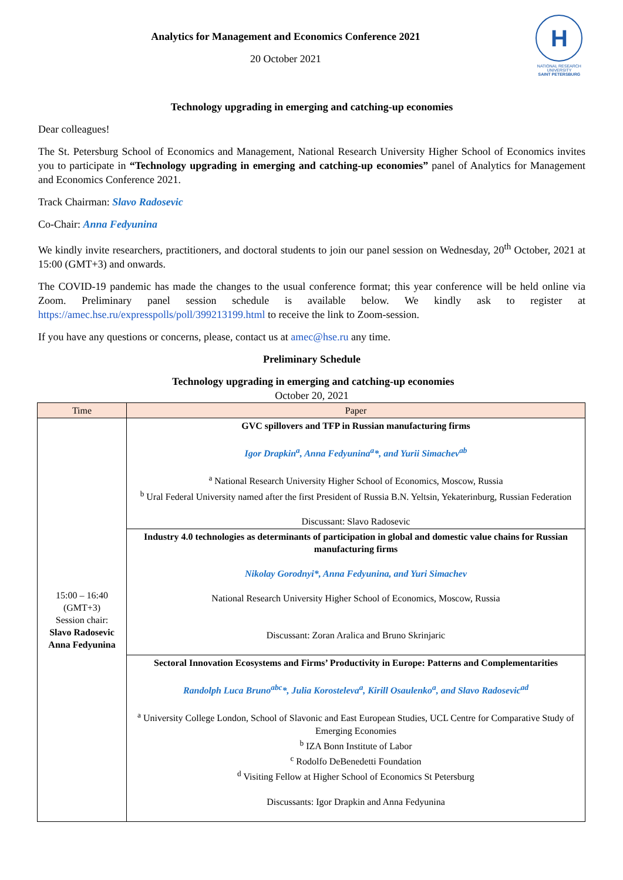Analytics for Management and Economics Conference 2021
20 October 2021
Н
NATIONAL RESEARCH
UNIVERSITY
SAINT PETERSBURG
Technology upgrading in emerging and catching-up economies
Dear colleagues!
The St. Petersburg School of Economics and Management, National Research University Higher School of Economics invites you to participate in “Technology upgrading in emerging and catching-up economies” panel of Analytics for Management and Economics Conference 2021.
Track Chairman: Slavo Radosevic
Co-Chair: Anna Fedyunina
We kindly invite researchers, practitioners, and doctoral students to join our panel session on Wednesday, 20<sup>th</sup> October, 2021 at 15:00 (GMT+3) and onwards.
The COVID-19 pandemic has made the changes to the usual conference format; this year conference will be held online via Zoom. Preliminary panel session schedule is available below. We kindly ask to register at https://amec.hse.ru/expresspolls/poll/399213199.html to receive the link to Zoom-session.
If you have any questions or concerns, please, contact us at amec@hse.ru any time.
Preliminary Schedule
Technology upgrading in emerging and catching-up economies
October 20, 2021
| Time | Paper |
| --- | --- |
| 15:00 – 16:40 (GMT+3) Session chair: Slavo Radosevic Anna Fedyunina | GVC spillovers and TFP in Russian manufacturing firms Igor Drapkin<sup>a</sup>, Anna Fedyunina<sup>a</sup>*, and Yurii Simachev<sup>ab</sup> <sup>a</sup> National Research University Higher School of Economics, Moscow, Russia <sup>b</sup> Ural Federal University named after the first President of Russia B.N. Yeltsin, Yekaterinburg, Russian Federation Discussant: Slavo Radosevic |
| | Industry 4.0 technologies as determinants of participation in global and domestic value chains for Russian manufacturing firms Nikolay Gorodnyi*, Anna Fedyunina, and Yuri Simachev National Research University Higher School of Economics, Moscow, Russia Discussant: Zoran Aralica and Bruno Skrinjaric |
| | Sectoral Innovation Ecosystems and Firms’ Productivity in Europe: Patterns and Complementarities Randolph Luca Bruno<sup>abc</sup>*, Julia Korosteleva<sup>a</sup>, Kirill Osaulenko<sup>a</sup>, and Slavo Radosevic<sup>ad</sup> <sup>a</sup> University College London, School of Slavonic and East European Studies, UCL Centre for Comparative Study of Emerging Economies <sup>b</sup> IZA Bonn Institute of Labor <sup>c</sup> Rodolfo DeBenedetti Foundation <sup>d</sup> Visiting Fellow at Higher School of Economics St Petersburg Discussants: Igor Drapkin and Anna Fedyunina |